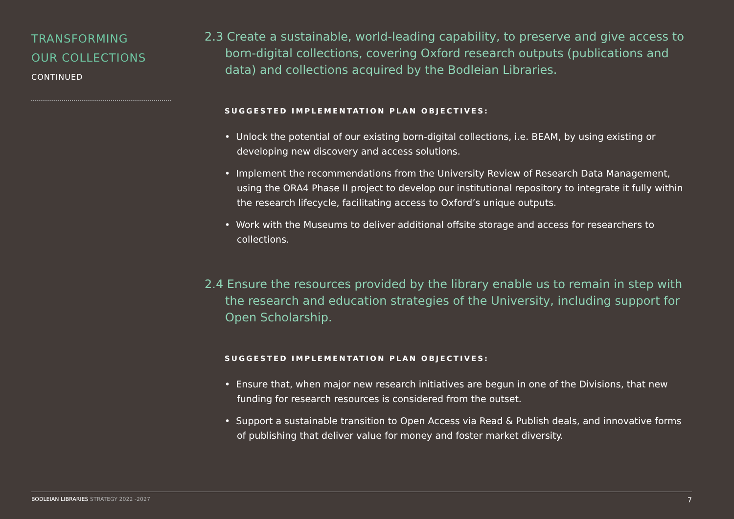TRANSFORMING
OUR COLLECTIONS
CONTINUED
2.3 Create a sustainable, world-leading capability, to preserve and give access to born-digital collections, covering Oxford research outputs (publications and data) and collections acquired by the Bodleian Libraries.
SUGGESTED IMPLEMENTATION PLAN OBJECTIVES:
• Unlock the potential of our existing born-digital collections, i.e. BEAM, by using existing or developing new discovery and access solutions.
• Implement the recommendations from the University Review of Research Data Management, using the ORA4 Phase II project to develop our institutional repository to integrate it fully within the research lifecycle, facilitating access to Oxford’s unique outputs.
• Work with the Museums to deliver additional offsite storage and access for researchers to collections.
2.4 Ensure the resources provided by the library enable us to remain in step with the research and education strategies of the University, including support for Open Scholarship.
SUGGESTED IMPLEMENTATION PLAN OBJECTIVES:
• Ensure that, when major new research initiatives are begun in one of the Divisions, that new funding for research resources is considered from the outset.
• Support a sustainable transition to Open Access via Read & Publish deals, and innovative forms of publishing that deliver value for money and foster market diversity.
BODLEIAN LIBRARIES STRATEGY 2022 -2027
7